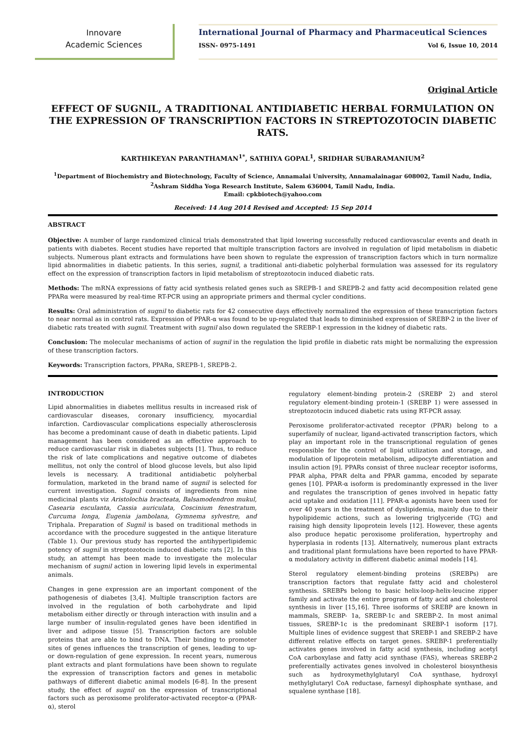Innovare
Academic Sciences
International Journal of Pharmacy and Pharmaceutical Sciences
ISSN- 0975-1491 Vol 6, Issue 10, 2014
Original Article
EFFECT OF SUGNIL, A TRADITIONAL ANTIDIABETIC HERBAL FORMULATION ON THE EXPRESSION OF TRANSCRIPTION FACTORS IN STREPTOZOTOCIN DIABETIC RATS.
KARTHIKEYAN PARANTHAMAN<sup>1*</sup>, SATHIYA GOPAL<sup>1</sup>, SRIDHAR SUBARAMANIUM<sup>2</sup>
<sup>1</sup> Department of Biochemistry and Biotechnology, Faculty of Science, Annamalai University, Annamalainagar 608002, Tamil Nadu, India,
<sup>2</sup> Ashram Siddha Yoga Research Institute, Salem 636004, Tamil Nadu, India.
Email: cpkbiotech@yahoo.com
Received: 14 Aug 2014 Revised and Accepted: 15 Sep 2014
ABSTRACT
Objective: A number of large randomized clinical trials demonstrated that lipid lowering successfully reduced cardiovascular events and death in patients with diabetes. Recent studies have reported that multiple transcription factors are involved in regulation of lipid metabolism in diabetic subjects. Numerous plant extracts and formulations have been shown to regulate the expression of transcription factors which in turn normalize lipid abnormalities in diabetic patients. In this series, sugnil, a traditional anti-diabetic polyherbal formulation was assessed for its regulatory effect on the expression of transcription factors in lipid metabolism of streptozotocin induced diabetic rats.
Methods: The mRNA expressions of fatty acid synthesis related genes such as SREPB-1 and SREPB-2 and fatty acid decomposition related gene PPARα were measured by real-time RT-PCR using an appropriate primers and thermal cycler conditions.
Results: Oral administration of sugnil to diabetic rats for 42 consecutive days effectively normalized the expression of these transcription factors to near normal as in control rats. Expression of PPAR-α was found to be up-regulated that leads to diminished expression of SREBP-2 in the liver of diabetic rats treated with sugnil. Treatment with sugnil also down regulated the SREBP-1 expression in the kidney of diabetic rats.
Conclusion: The molecular mechanisms of action of sugnil in the regulation the lipid profile in diabetic rats might be normalizing the expression of these transcription factors.
Keywords: Transcription factors, PPARα, SREPB-1, SREPB-2.
INTRODUCTION
Lipid abnormalities in diabetes mellitus results in increased risk of cardiovascular diseases, coronary insufficiency, myocardial infarction. Cardiovascular complications especially atherosclerosis has become a predominant cause of death in diabetic patients. Lipid management has been considered as an effective approach to reduce cardiovascular risk in diabetes subjects [1]. Thus, to reduce the risk of late complications and negative outcome of diabetes mellitus, not only the control of blood glucose levels, but also lipid levels is necessary. A traditional antidiabetic polyherbal formulation, marketed in the brand name of sugnil is selected for current investigation. Sugnil consists of ingredients from nine medicinal plants viz Aristolochia bracteata, Balsamodendron mukul, Casearia esculanta, Cassia auriculata, Coscinium fenestratum, Curcuma longa, Eugenia jambolana, Gymnema sylvestre, and Triphala. Preparation of Sugnil is based on traditional methods in accordance with the procedure suggested in the antique literature (Table 1). Our previous study has reported the antihyperlipidemic potency of sugnil in streptozotocin induced diabetic rats [2]. In this study, an attempt has been made to investigate the molecular mechanism of sugnil action in lowering lipid levels in experimental animals.
Changes in gene expression are an important component of the pathogenesis of diabetes [3,4]. Multiple transcription factors are involved in the regulation of both carbohydrate and lipid metabolism either directly or through interaction with insulin and a large number of insulin-regulated genes have been identified in liver and adipose tissue [5]. Transcription factors are soluble proteins that are able to bind to DNA. Their binding to promoter sites of genes influences the transcription of genes, leading to up- or down-regulation of gene expression. In recent years, numerous plant extracts and plant formulations have been shown to regulate the expression of transcription factors and genes in metabolic pathways of different diabetic animal models [6-8]. In the present study, the effect of sugnil on the expression of transcriptional factors such as peroxisome proliferator-activated receptor-α (PPAR-α), sterol
regulatory element-binding protein-2 (SREBP 2) and sterol regulatory element-binding protein-1 (SREBP 1) were assessed in streptozotocin induced diabetic rats using RT-PCR assay.
Peroxisome proliferator-activated receptor (PPAR) belong to a superfamily of nuclear, ligand-activated transcription factors, which play an important role in the transcriptional regulation of genes responsible for the control of lipid utilization and storage, and modulation of lipoprotein metabolism, adipocyte differentiation and insulin action [9]. PPARs consist of three nuclear receptor isoforms, PPAR alpha, PPAR delta and PPAR gamma, encoded by separate genes [10]. PPAR-α isoform is predominantly expressed in the liver and regulates the transcription of genes involved in hepatic fatty acid uptake and oxidation [11]. PPAR-α agonists have been used for over 40 years in the treatment of dyslipidemia, mainly due to their hypolipidemic actions, such as lowering triglyceride (TG) and raising high density lipoprotein levels [12]. However, these agents also produce hepatic peroxisome proliferation, hypertrophy and hyperplasia in rodents [13]. Alternatively, numerous plant extracts and traditional plant formulations have been reported to have PPAR-α modulatory activity in different diabetic animal models [14].
Sterol regulatory element-binding proteins (SREBPs) are transcription factors that regulate fatty acid and cholesterol synthesis. SREBPs belong to basic helix-loop-helix-leucine zipper family and activate the entire program of fatty acid and cholesterol synthesis in liver [15,16]. Three isoforms of SREBP are known in mammals, SREBP- 1a, SREBP-1c and SREBP-2. In most animal tissues, SREBP-1c is the predominant SREBP-1 isoform [17]. Multiple lines of evidence suggest that SREBP-1 and SREBP-2 have different relative effects on target genes. SREBP-1 preferentially activates genes involved in fatty acid synthesis, including acetyl CoA carboxylase and fatty acid synthase (FAS), whereas SREBP-2 preferentially activates genes involved in cholesterol biosynthesis such as hydroxymethylglutaryl CoA synthase, hydroxyl methylglutaryl CoA reductase, farnesyl diphosphate synthase, and squalene synthase [18].